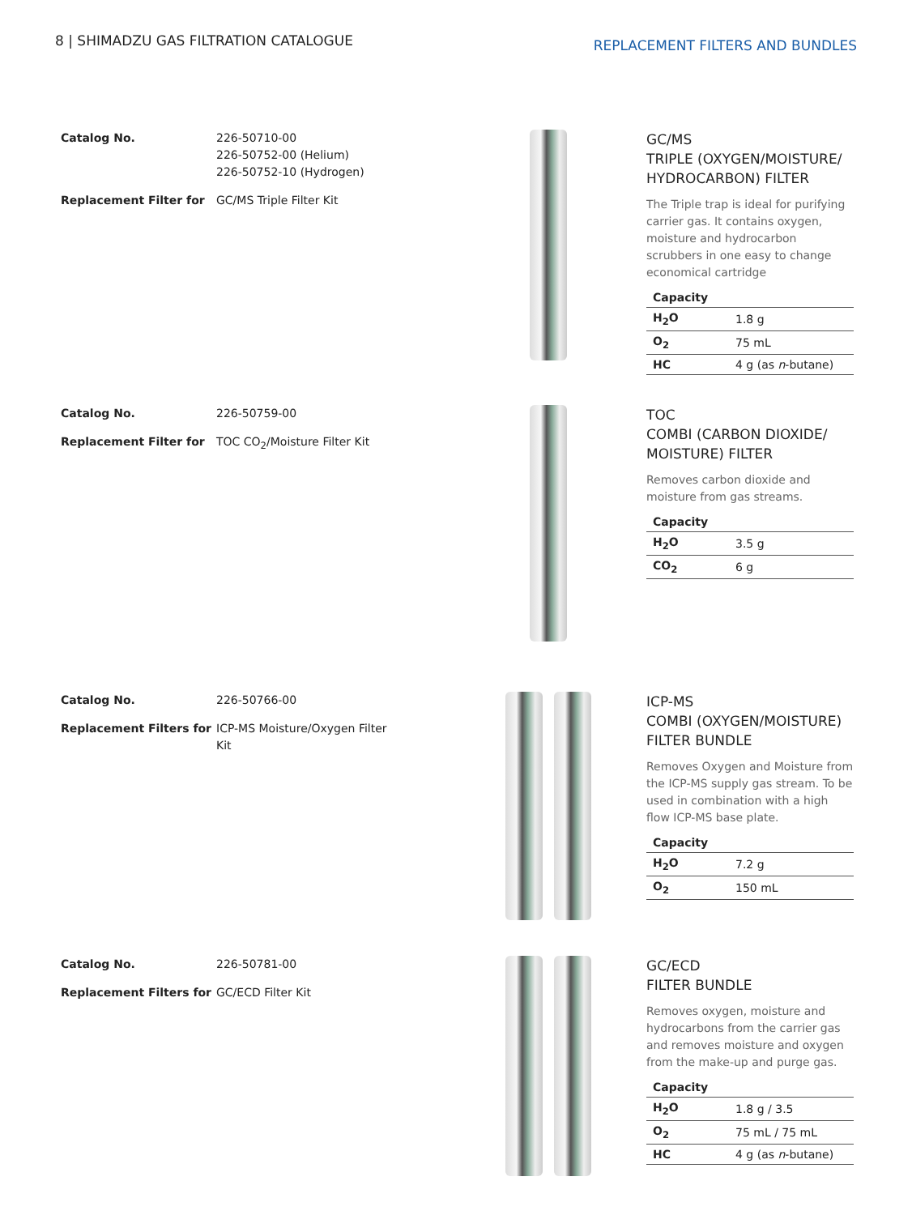8 | SHIMADZU GAS FILTRATION CATALOGUE
REPLACEMENT FILTERS AND BUNDLES
| Catalog No. | 226-50710-00 226-50752-00 (Helium) 226-50752-10 (Hydrogen) |
| Replacement Filter for | GC/MS Triple Filter Kit |
GC/MS
TRIPLE (OXYGEN/MOISTURE/ HYDROCARBON) FILTER
The Triple trap is ideal for purifying carrier gas. It contains oxygen, moisture and hydrocarbon scrubbers in one easy to change economical cartridge
| Capacity | |
| --- | --- |
| H<sub>2</sub>O | 1.8 g |
| O<sub>2</sub> | 75 mL |
| HC | 4 g (as n -butane) |
| Catalog No. | 226-50759-00 |
| Replacement Filter for | TOC CO<sub>2</sub>/Moisture Filter Kit |
TOC
COMBI (CARBON DIOXIDE/ MOISTURE) FILTER
Removes carbon dioxide and moisture from gas streams.
| Capacity | |
| --- | --- |
| H<sub>2</sub>O | 3.5 g |
| CO<sub>2</sub> | 6 g |
| Catalog No. | 226-50766-00 |
| Replacement Filters for | ICP-MS Moisture/Oxygen Filter Kit |
ICP-MS
COMBI (OXYGEN/MOISTURE) FILTER BUNDLE
Removes Oxygen and Moisture from the ICP-MS supply gas stream. To be used in combination with a high flow ICP-MS base plate.
| Capacity | |
| --- | --- |
| H<sub>2</sub>O | 7.2 g |
| O<sub>2</sub> | 150 mL |
| Catalog No. | 226-50781-00 |
| Replacement Filters for | GC/ECD Filter Kit |
GC/ECD
FILTER BUNDLE
Removes oxygen, moisture and hydrocarbons from the carrier gas and removes moisture and oxygen from the make-up and purge gas.
| Capacity | |
| --- | --- |
| H<sub>2</sub>O | 1.8 g / 3.5 |
| O<sub>2</sub> | 75 mL / 75 mL |
| HC | 4 g (as n -butane) |